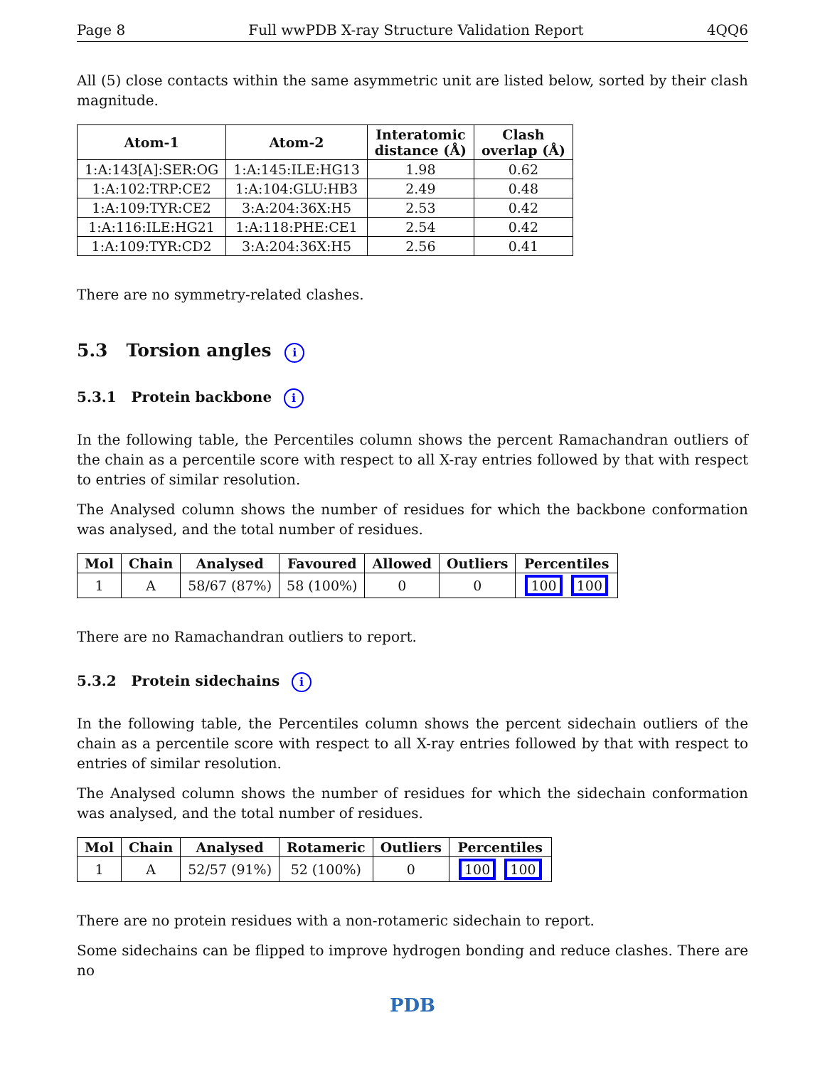Page 8 Full wwPDB X-ray Structure Validation Report 4QQ6
All (5) close contacts within the same asymmetric unit are listed below, sorted by their clash magnitude.
| Atom-1 | Atom-2 | Interatomic distance (Å) | Clash overlap (Å) |
| --- | --- | --- | --- |
| 1:A:143[A]:SER:OG | 1:A:145:ILE:HG13 | 1.98 | 0.62 |
| 1:A:102:TRP:CE2 | 1:A:104:GLU:HB3 | 2.49 | 0.48 |
| 1:A:109:TYR:CE2 | 3:A:204:36X:H5 | 2.53 | 0.42 |
| 1:A:116:ILE:HG21 | 1:A:118:PHE:CE1 | 2.54 | 0.42 |
| 1:A:109:TYR:CD2 | 3:A:204:36X:H5 | 2.56 | 0.41 |
There are no symmetry-related clashes.
5.3 Torsion angles i
5.3.1 Protein backbone i
In the following table, the Percentiles column shows the percent Ramachandran outliers of the chain as a percentile score with respect to all X-ray entries followed by that with respect to entries of similar resolution.
The Analysed column shows the number of residues for which the backbone conformation was analysed, and the total number of residues.
| Mol | Chain | Analysed | Favoured | Allowed | Outliers | Percentiles |
| --- | --- | --- | --- | --- | --- | --- |
| 1 | A | 58/67 (87%) | 58 (100%) | 0 | 0 | 100 100 |
There are no Ramachandran outliers to report.
5.3.2 Protein sidechains i
In the following table, the Percentiles column shows the percent sidechain outliers of the chain as a percentile score with respect to all X-ray entries followed by that with respect to entries of similar resolution.
The Analysed column shows the number of residues for which the sidechain conformation was analysed, and the total number of residues.
| Mol | Chain | Analysed | Rotameric | Outliers | Percentiles |
| --- | --- | --- | --- | --- | --- |
| 1 | A | 52/57 (91%) | 52 (100%) | 0 | 100 100 |
There are no protein residues with a non-rotameric sidechain to report.
Some sidechains can be flipped to improve hydrogen bonding and reduce clashes. There are no
PDB